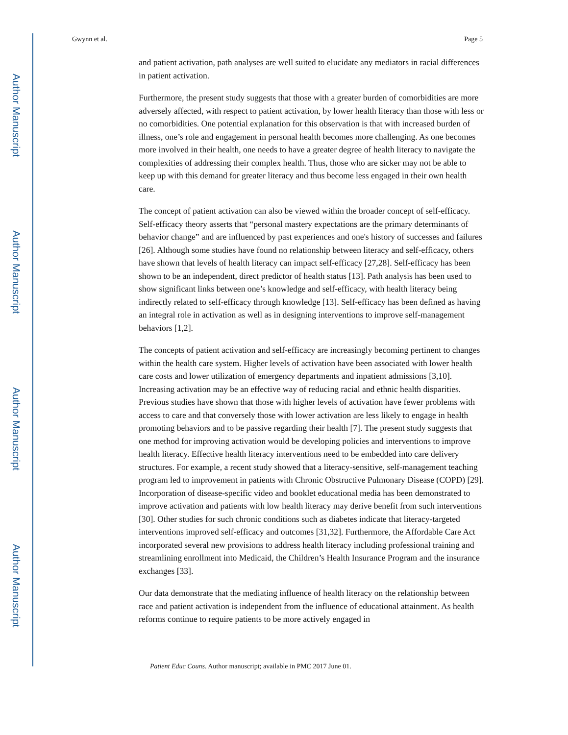Author Manuscript
Author Manuscript
Author Manuscript
Author Manuscript
Gwynn et al. Page 5
and patient activation, path analyses are well suited to elucidate any mediators in racial differences in patient activation.
Furthermore, the present study suggests that those with a greater burden of comorbidities are more adversely affected, with respect to patient activation, by lower health literacy than those with less or no comorbidities. One potential explanation for this observation is that with increased burden of illness, one’s role and engagement in personal health becomes more challenging. As one becomes more involved in their health, one needs to have a greater degree of health literacy to navigate the complexities of addressing their complex health. Thus, those who are sicker may not be able to keep up with this demand for greater literacy and thus become less engaged in their own health care.
The concept of patient activation can also be viewed within the broader concept of self-efficacy. Self-efficacy theory asserts that “personal mastery expectations are the primary determinants of behavior change” and are influenced by past experiences and one's history of successes and failures [26]. Although some studies have found no relationship between literacy and self-efficacy, others have shown that levels of health literacy can impact self-efficacy [27,28]. Self-efficacy has been shown to be an independent, direct predictor of health status [13]. Path analysis has been used to show significant links between one’s knowledge and self-efficacy, with health literacy being indirectly related to self-efficacy through knowledge [13]. Self-efficacy has been defined as having an integral role in activation as well as in designing interventions to improve self-management behaviors [1,2].
The concepts of patient activation and self-efficacy are increasingly becoming pertinent to changes within the health care system. Higher levels of activation have been associated with lower health care costs and lower utilization of emergency departments and inpatient admissions [3,10]. Increasing activation may be an effective way of reducing racial and ethnic health disparities. Previous studies have shown that those with higher levels of activation have fewer problems with access to care and that conversely those with lower activation are less likely to engage in health promoting behaviors and to be passive regarding their health [7]. The present study suggests that one method for improving activation would be developing policies and interventions to improve health literacy. Effective health literacy interventions need to be embedded into care delivery structures. For example, a recent study showed that a literacy-sensitive, self-management teaching program led to improvement in patients with Chronic Obstructive Pulmonary Disease (COPD) [29]. Incorporation of disease-specific video and booklet educational media has been demonstrated to improve activation and patients with low health literacy may derive benefit from such interventions [30]. Other studies for such chronic conditions such as diabetes indicate that literacy-targeted interventions improved self-efficacy and outcomes [31,32]. Furthermore, the Affordable Care Act incorporated several new provisions to address health literacy including professional training and streamlining enrollment into Medicaid, the Children’s Health Insurance Program and the insurance exchanges [33].
Our data demonstrate that the mediating influence of health literacy on the relationship between race and patient activation is independent from the influence of educational attainment. As health reforms continue to require patients to be more actively engaged in
Patient Educ Couns. Author manuscript; available in PMC 2017 June 01.